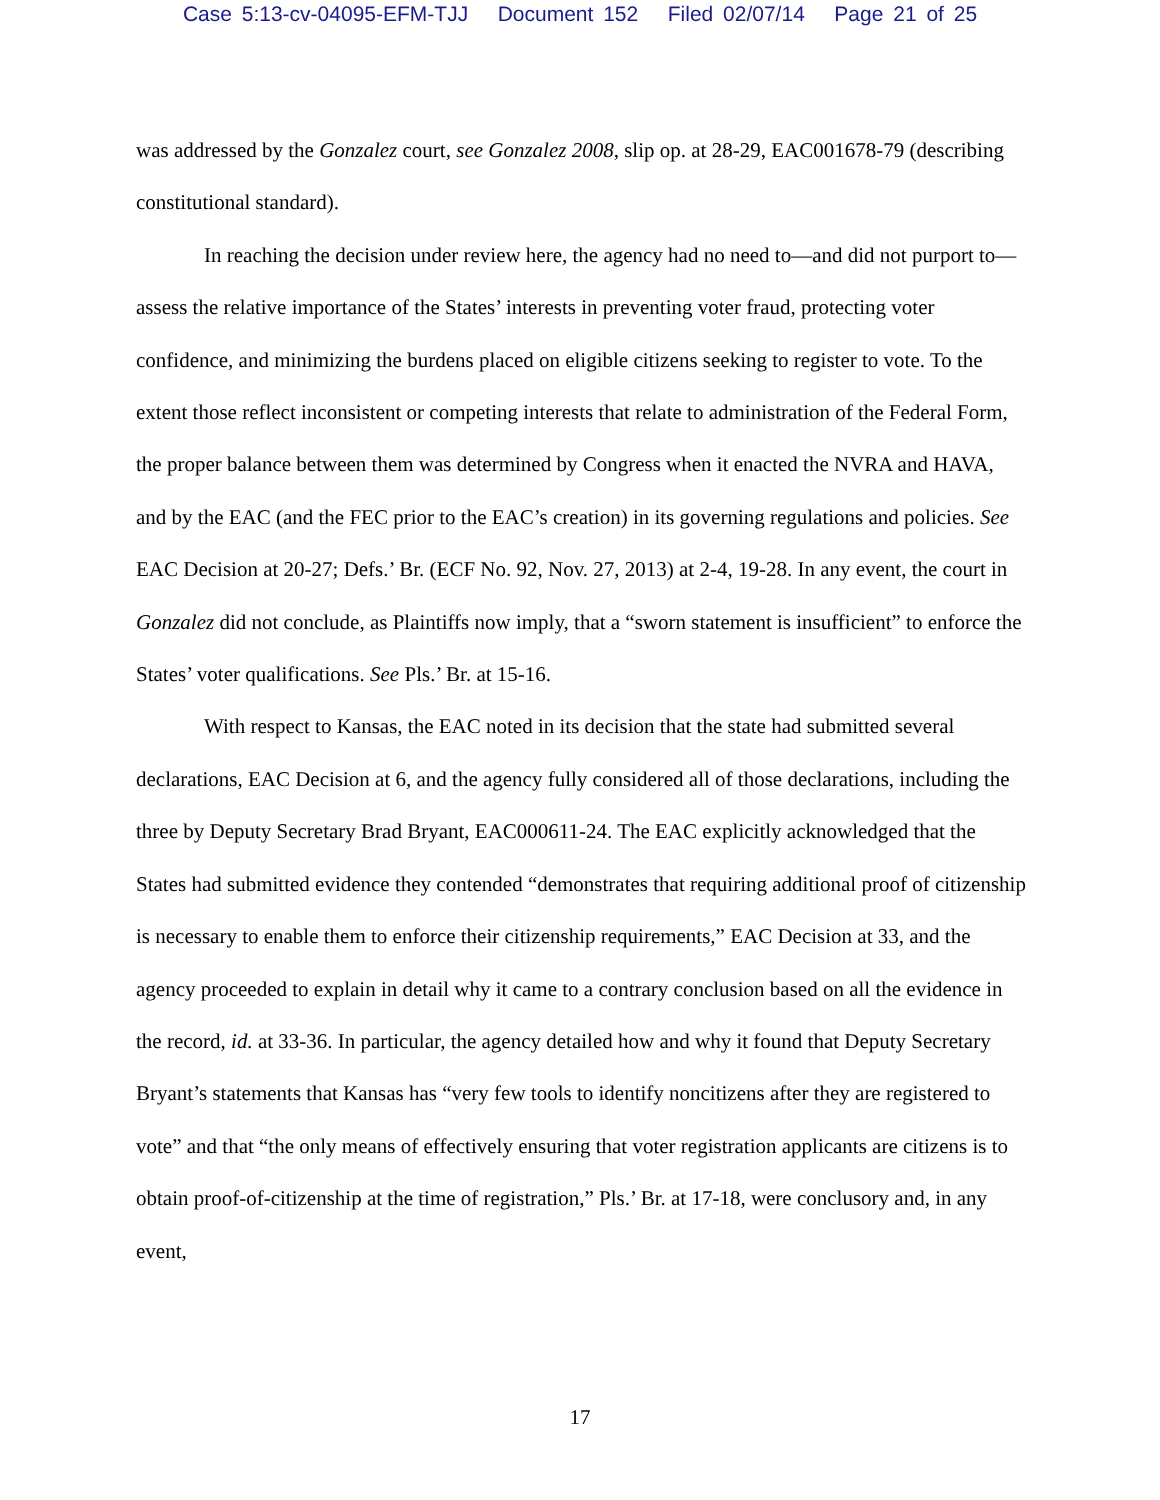Case 5:13-cv-04095-EFM-TJJ Document 152 Filed 02/07/14 Page 21 of 25
was addressed by the Gonzalez court, see Gonzalez 2008, slip op. at 28-29, EAC001678-79 (describing constitutional standard).
In reaching the decision under review here, the agency had no need to—and did not purport to—assess the relative importance of the States’ interests in preventing voter fraud, protecting voter confidence, and minimizing the burdens placed on eligible citizens seeking to register to vote. To the extent those reflect inconsistent or competing interests that relate to administration of the Federal Form, the proper balance between them was determined by Congress when it enacted the NVRA and HAVA, and by the EAC (and the FEC prior to the EAC’s creation) in its governing regulations and policies. See EAC Decision at 20-27; Defs.’ Br. (ECF No. 92, Nov. 27, 2013) at 2-4, 19-28. In any event, the court in Gonzalez did not conclude, as Plaintiffs now imply, that a “sworn statement is insufficient” to enforce the States’ voter qualifications. See Pls.’ Br. at 15-16.
With respect to Kansas, the EAC noted in its decision that the state had submitted several declarations, EAC Decision at 6, and the agency fully considered all of those declarations, including the three by Deputy Secretary Brad Bryant, EAC000611-24. The EAC explicitly acknowledged that the States had submitted evidence they contended “demonstrates that requiring additional proof of citizenship is necessary to enable them to enforce their citizenship requirements,” EAC Decision at 33, and the agency proceeded to explain in detail why it came to a contrary conclusion based on all the evidence in the record, id. at 33-36. In particular, the agency detailed how and why it found that Deputy Secretary Bryant’s statements that Kansas has “very few tools to identify noncitizens after they are registered to vote” and that “the only means of effectively ensuring that voter registration applicants are citizens is to obtain proof-of-citizenship at the time of registration,” Pls.’ Br. at 17-18, were conclusory and, in any event,
17